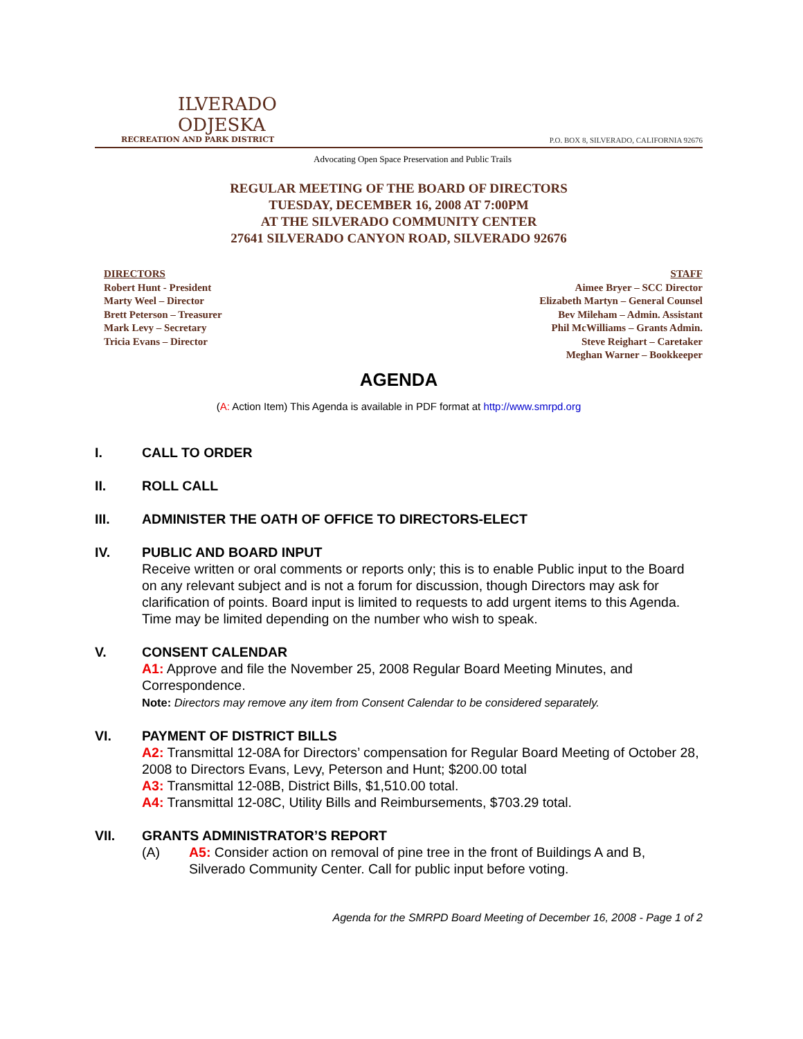ILVERADO
ODJESKA
RECREATION AND PARK DISTRICT
P.O. BOX 8, SILVERADO, CALIFORNIA 92676
Advocating Open Space Preservation and Public Trails
REGULAR MEETING OF THE BOARD OF DIRECTORS
TUESDAY, DECEMBER 16, 2008 AT 7:00PM
AT THE SILVERADO COMMUNITY CENTER
27641 SILVERADO CANYON ROAD, SILVERADO 92676
DIRECTORS
Robert Hunt - President
Marty Weel – Director
Brett Peterson – Treasurer
Mark Levy – Secretary
Tricia Evans – Director
STAFF
Aimee Bryer – SCC Director
Elizabeth Martyn – General Counsel
Bev Mileham – Admin. Assistant
Phil McWilliams – Grants Admin.
Steve Reighart – Caretaker
Meghan Warner – Bookkeeper
AGENDA
(A: Action Item) This Agenda is available in PDF format at http://www.smrpd.org
I. CALL TO ORDER
II. ROLL CALL
III. ADMINISTER THE OATH OF OFFICE TO DIRECTORS-ELECT
IV. PUBLIC AND BOARD INPUT
Receive written or oral comments or reports only; this is to enable Public input to the Board on any relevant subject and is not a forum for discussion, though Directors may ask for clarification of points. Board input is limited to requests to add urgent items to this Agenda. Time may be limited depending on the number who wish to speak.
V. CONSENT CALENDAR
A1: Approve and file the November 25, 2008 Regular Board Meeting Minutes, and Correspondence.
Note: Directors may remove any item from Consent Calendar to be considered separately.
VI. PAYMENT OF DISTRICT BILLS
A2: Transmittal 12-08A for Directors’ compensation for Regular Board Meeting of October 28, 2008 to Directors Evans, Levy, Peterson and Hunt; $200.00 total
A3: Transmittal 12-08B, District Bills, $1,510.00 total.
A4: Transmittal 12-08C, Utility Bills and Reimbursements, $703.29 total.
VII. GRANTS ADMINISTRATOR’S REPORT
(A) A5: Consider action on removal of pine tree in the front of Buildings A and B, Silverado Community Center. Call for public input before voting.
Agenda for the SMRPD Board Meeting of December 16, 2008 - Page 1 of 2